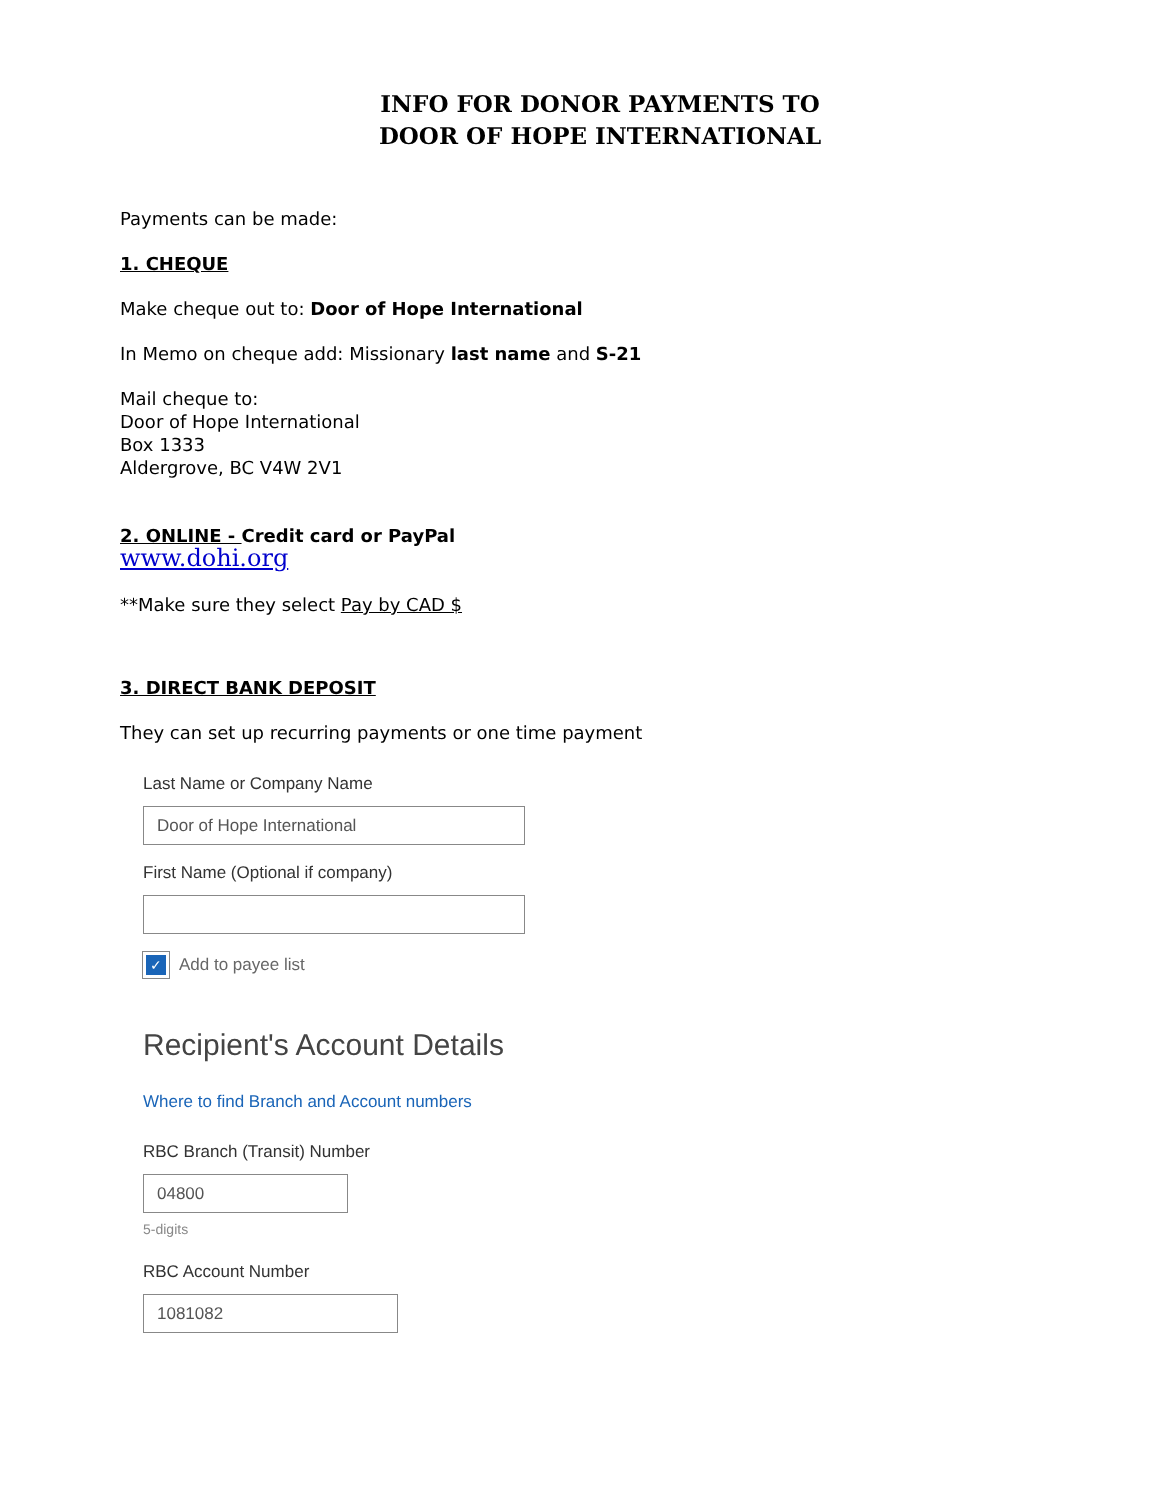INFO FOR DONOR PAYMENTS TO
DOOR OF HOPE INTERNATIONAL
Payments can be made:
1. CHEQUE
Make cheque out to: Door of Hope International
In Memo on cheque add: Missionary last name and S-21
Mail cheque to:
Door of Hope International
Box 1333
Aldergrove, BC V4W 2V1
2. ONLINE - Credit card or PayPal
www.dohi.org
**Make sure they select Pay by CAD $
3. DIRECT BANK DEPOSIT
They can set up recurring payments or one time payment
Last Name or Company Name
Door of Hope International
First Name (Optional if company)
✓ Add to payee list
Recipient's Account Details
Where to find Branch and Account numbers
RBC Branch (Transit) Number
04800
5-digits
RBC Account Number
1081082